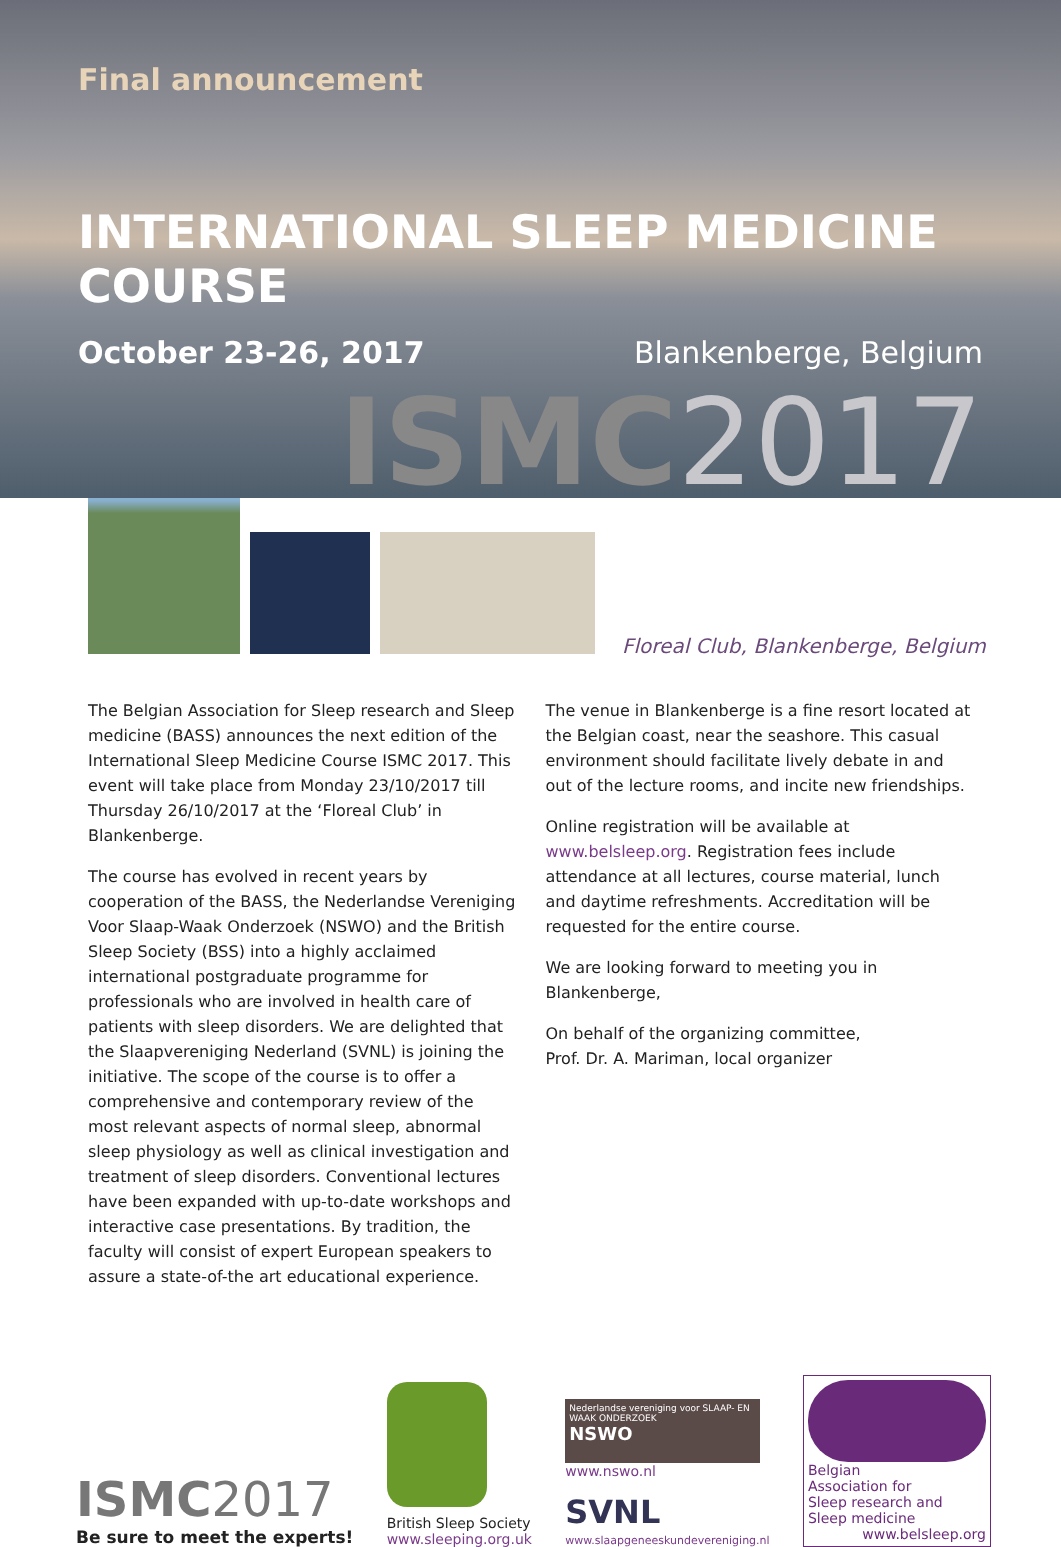Final announcement
INTERNATIONAL SLEEP MEDICINE COURSE
October 23-26, 2017 Blankenberge, Belgium
ISMC2017
Floreal Club, Blankenberge, Belgium
The Belgian Association for Sleep research and Sleep medicine (BASS) announces the next edition of the International Sleep Medicine Course ISMC 2017. This event will take place from Monday 23/10/2017 till Thursday 26/10/2017 at the ‘Floreal Club’ in Blankenberge.
The course has evolved in recent years by cooperation of the BASS, the Nederlandse Vereniging Voor Slaap-Waak Onderzoek (NSWO) and the British Sleep Society (BSS) into a highly acclaimed international postgraduate programme for professionals who are involved in health care of patients with sleep disorders. We are delighted that the Slaapvereniging Nederland (SVNL) is joining the initiative. The scope of the course is to offer a comprehensive and contemporary review of the most relevant aspects of normal sleep, abnormal sleep physiology as well as clinical investigation and treatment of sleep disorders. Conventional lectures have been expanded with up-to-date workshops and interactive case presentations. By tradition, the faculty will consist of expert European speakers to assure a state-of-the art educational experience.
The venue in Blankenberge is a fine resort located at the Belgian coast, near the seashore. This casual environment should facilitate lively debate in and out of the lecture rooms, and incite new friendships.
Online registration will be available at www.belsleep.org. Registration fees include attendance at all lectures, course material, lunch and daytime refreshments. Accreditation will be requested for the entire course.
We are looking forward to meeting you in Blankenberge,
On behalf of the organizing committee,
Prof. Dr. A. Mariman, local organizer
ISMC2017
Be sure to meet the experts!
British Sleep Society
www.sleeping.org.uk
Nederlandse vereniging voor SLAAP- EN WAAK ONDERZOEK
NSWO
www.nswo.nl
SVNL
www.slaapgeneeskundevereniging.nl
Belgian
Association for
Sleep research and
Sleep medicine
www.belsleep.org